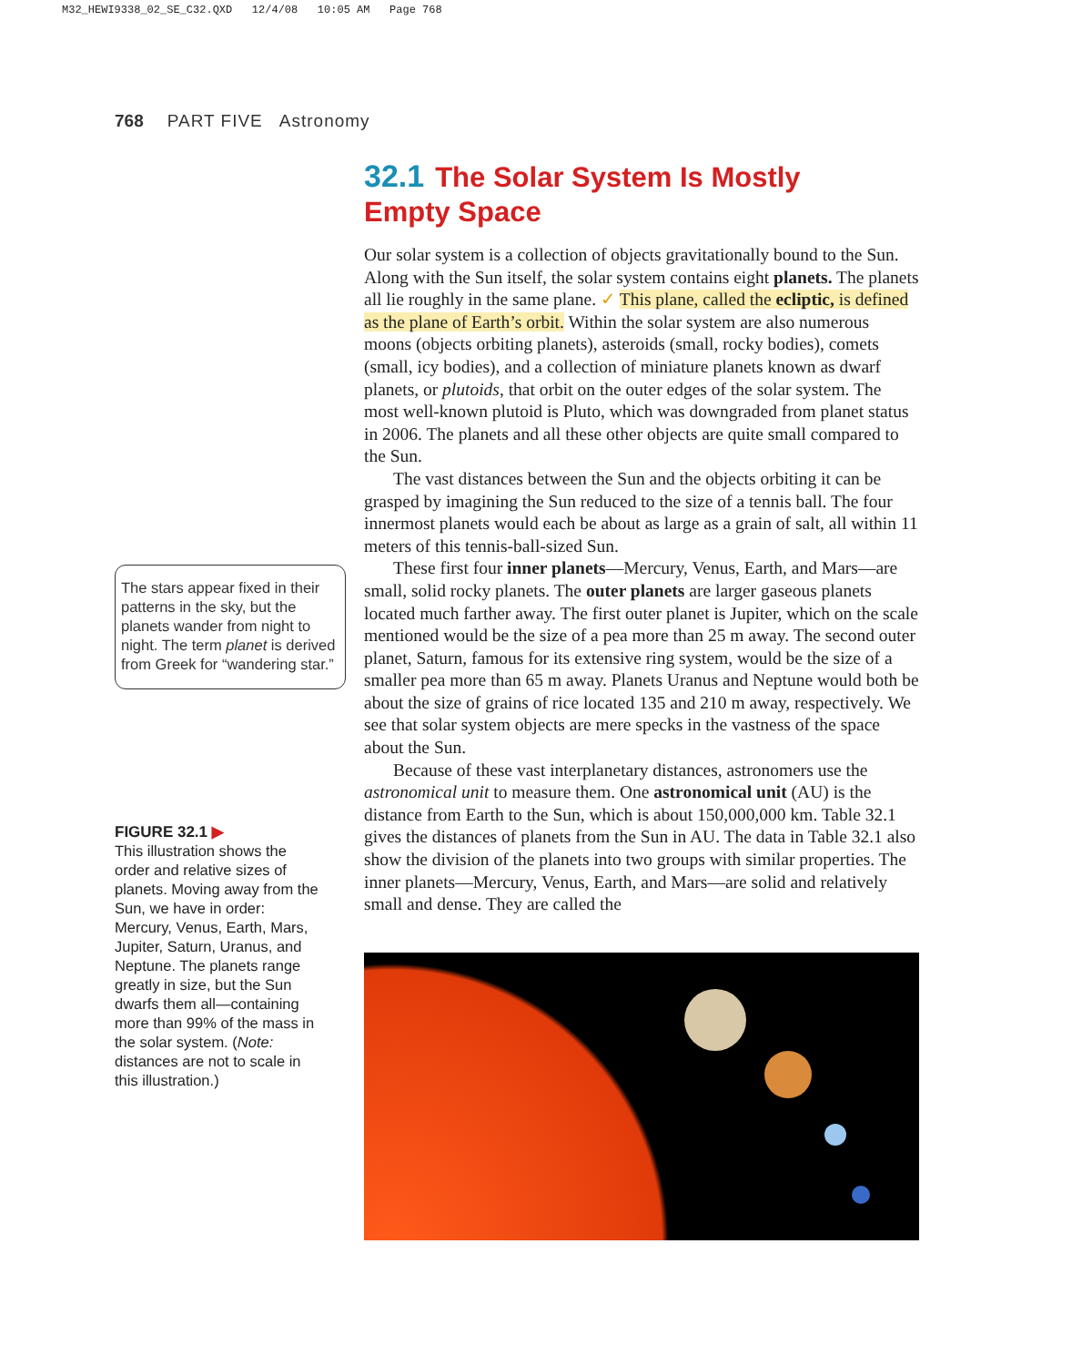M32_HEWI9338_02_SE_C32.QXD 12/4/08 10:05 AM Page 768
768 PART FIVE Astronomy
The stars appear fixed in their patterns in the sky, but the planets wander from night to night. The term planet is derived from Greek for “wandering star.”
FIGURE 32.1 ▶
This illustration shows the order and relative sizes of planets. Moving away from the Sun, we have in order: Mercury, Venus, Earth, Mars, Jupiter, Saturn, Uranus, and Neptune. The planets range greatly in size, but the Sun dwarfs them all—containing more than 99% of the mass in the solar system. (Note: distances are not to scale in this illustration.)
32.1 The Solar System Is Mostly
Empty Space
Our solar system is a collection of objects gravitationally bound to the Sun. Along with the Sun itself, the solar system contains eight planets. The planets all lie roughly in the same plane. ✓ This plane, called the ecliptic, is defined as the plane of Earth’s orbit. Within the solar system are also numerous moons (objects orbiting planets), asteroids (small, rocky bodies), comets (small, icy bodies), and a collection of miniature planets known as dwarf planets, or plutoids, that orbit on the outer edges of the solar system. The most well-known plutoid is Pluto, which was downgraded from planet status in 2006. The planets and all these other objects are quite small compared to the Sun.
The vast distances between the Sun and the objects orbiting it can be grasped by imagining the Sun reduced to the size of a tennis ball. The four innermost planets would each be about as large as a grain of salt, all within 11 meters of this tennis-ball-sized Sun.
These first four inner planets—Mercury, Venus, Earth, and Mars—are small, solid rocky planets. The outer planets are larger gaseous planets located much farther away. The first outer planet is Jupiter, which on the scale mentioned would be the size of a pea more than 25 m away. The second outer planet, Saturn, famous for its extensive ring system, would be the size of a smaller pea more than 65 m away. Planets Uranus and Neptune would both be about the size of grains of rice located 135 and 210 m away, respectively. We see that solar system objects are mere specks in the vastness of the space about the Sun.
Because of these vast interplanetary distances, astronomers use the astronomical unit to measure them. One astronomical unit (AU) is the distance from Earth to the Sun, which is about 150,000,000 km. Table 32.1 gives the distances of planets from the Sun in AU. The data in Table 32.1 also show the division of the planets into two groups with similar properties. The inner planets—Mercury, Venus, Earth, and Mars—are solid and relatively small and dense. They are called the